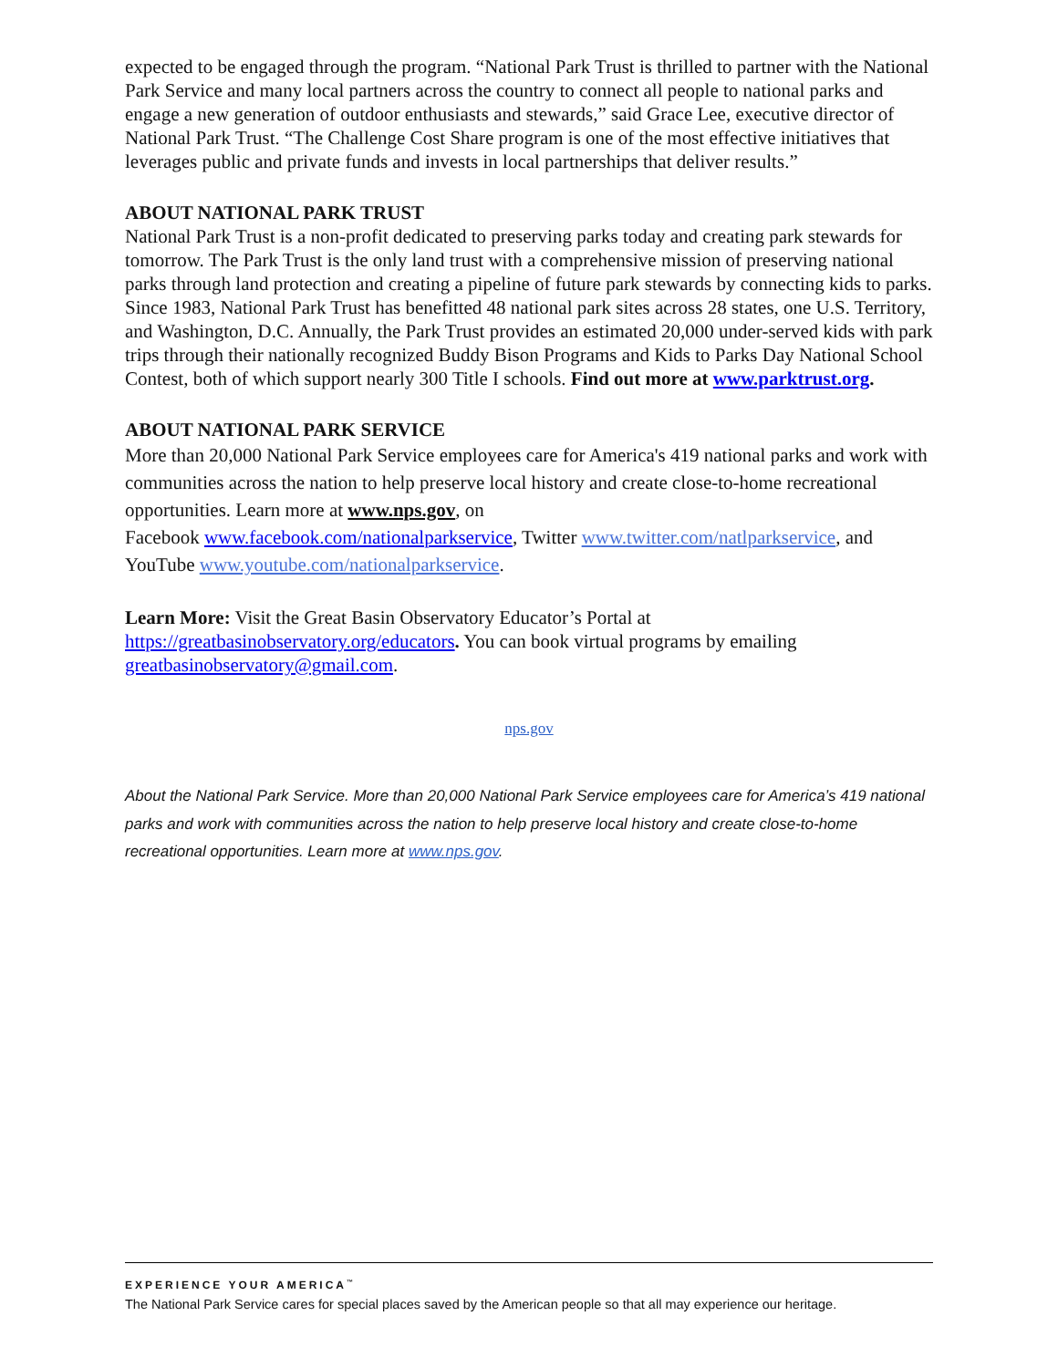expected to be engaged through the program. “National Park Trust is thrilled to partner with the National Park Service and many local partners across the country to connect all people to national parks and engage a new generation of outdoor enthusiasts and stewards,” said Grace Lee, executive director of National Park Trust. “The Challenge Cost Share program is one of the most effective initiatives that leverages public and private funds and invests in local partnerships that deliver results.”
ABOUT NATIONAL PARK TRUST
National Park Trust is a non-profit dedicated to preserving parks today and creating park stewards for tomorrow. The Park Trust is the only land trust with a comprehensive mission of preserving national parks through land protection and creating a pipeline of future park stewards by connecting kids to parks. Since 1983, National Park Trust has benefitted 48 national park sites across 28 states, one U.S. Territory, and Washington, D.C. Annually, the Park Trust provides an estimated 20,000 under-served kids with park trips through their nationally recognized Buddy Bison Programs and Kids to Parks Day National School Contest, both of which support nearly 300 Title I schools. Find out more at www.parktrust.org.
ABOUT NATIONAL PARK SERVICE
More than 20,000 National Park Service employees care for America's 419 national parks and work with communities across the nation to help preserve local history and create close-to-home recreational opportunities. Learn more at www.nps.gov, on
Facebook www.facebook.com/nationalparkservice, Twitter www.twitter.com/natlparkservice, and YouTube www.youtube.com/nationalparkservice.
Learn More: Visit the Great Basin Observatory Educator’s Portal at https://greatbasinobservatory.org/educators. You can book virtual programs by emailing greatbasinobservatory@gmail.com.
nps.gov
About the National Park Service. More than 20,000 National Park Service employees care for America’s 419 national parks and work with communities across the nation to help preserve local history and create close-to-home recreational opportunities. Learn more at www.nps.gov.
EXPERIENCE YOUR AMERICA<sup>™</sup>
The National Park Service cares for special places saved by the American people so that all may experience our heritage.